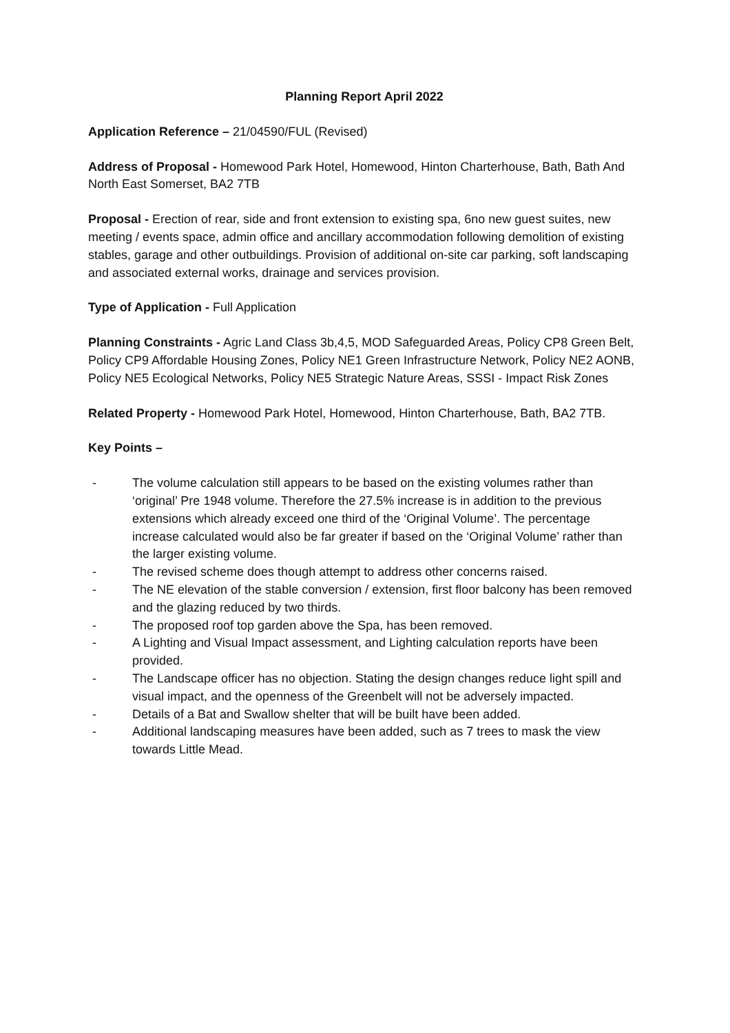Planning Report April 2022
Application Reference – 21/04590/FUL (Revised)
Address of Proposal - Homewood Park Hotel, Homewood, Hinton Charterhouse, Bath, Bath And North East Somerset, BA2 7TB
Proposal - Erection of rear, side and front extension to existing spa, 6no new guest suites, new meeting / events space, admin office and ancillary accommodation following demolition of existing stables, garage and other outbuildings. Provision of additional on-site car parking, soft landscaping and associated external works, drainage and services provision.
Type of Application - Full Application
Planning Constraints - Agric Land Class 3b,4,5, MOD Safeguarded Areas, Policy CP8 Green Belt, Policy CP9 Affordable Housing Zones, Policy NE1 Green Infrastructure Network, Policy NE2 AONB, Policy NE5 Ecological Networks, Policy NE5 Strategic Nature Areas, SSSI - Impact Risk Zones
Related Property - Homewood Park Hotel, Homewood, Hinton Charterhouse, Bath, BA2 7TB.
Key Points –
- The volume calculation still appears to be based on the existing volumes rather than ‘original’ Pre 1948 volume. Therefore the 27.5% increase is in addition to the previous extensions which already exceed one third of the ‘Original Volume’. The percentage increase calculated would also be far greater if based on the ‘Original Volume’ rather than the larger existing volume.
- The revised scheme does though attempt to address other concerns raised.
- The NE elevation of the stable conversion / extension, first floor balcony has been removed and the glazing reduced by two thirds.
- The proposed roof top garden above the Spa, has been removed.
- A Lighting and Visual Impact assessment, and Lighting calculation reports have been provided.
- The Landscape officer has no objection. Stating the design changes reduce light spill and visual impact, and the openness of the Greenbelt will not be adversely impacted.
- Details of a Bat and Swallow shelter that will be built have been added.
- Additional landscaping measures have been added, such as 7 trees to mask the view towards Little Mead.